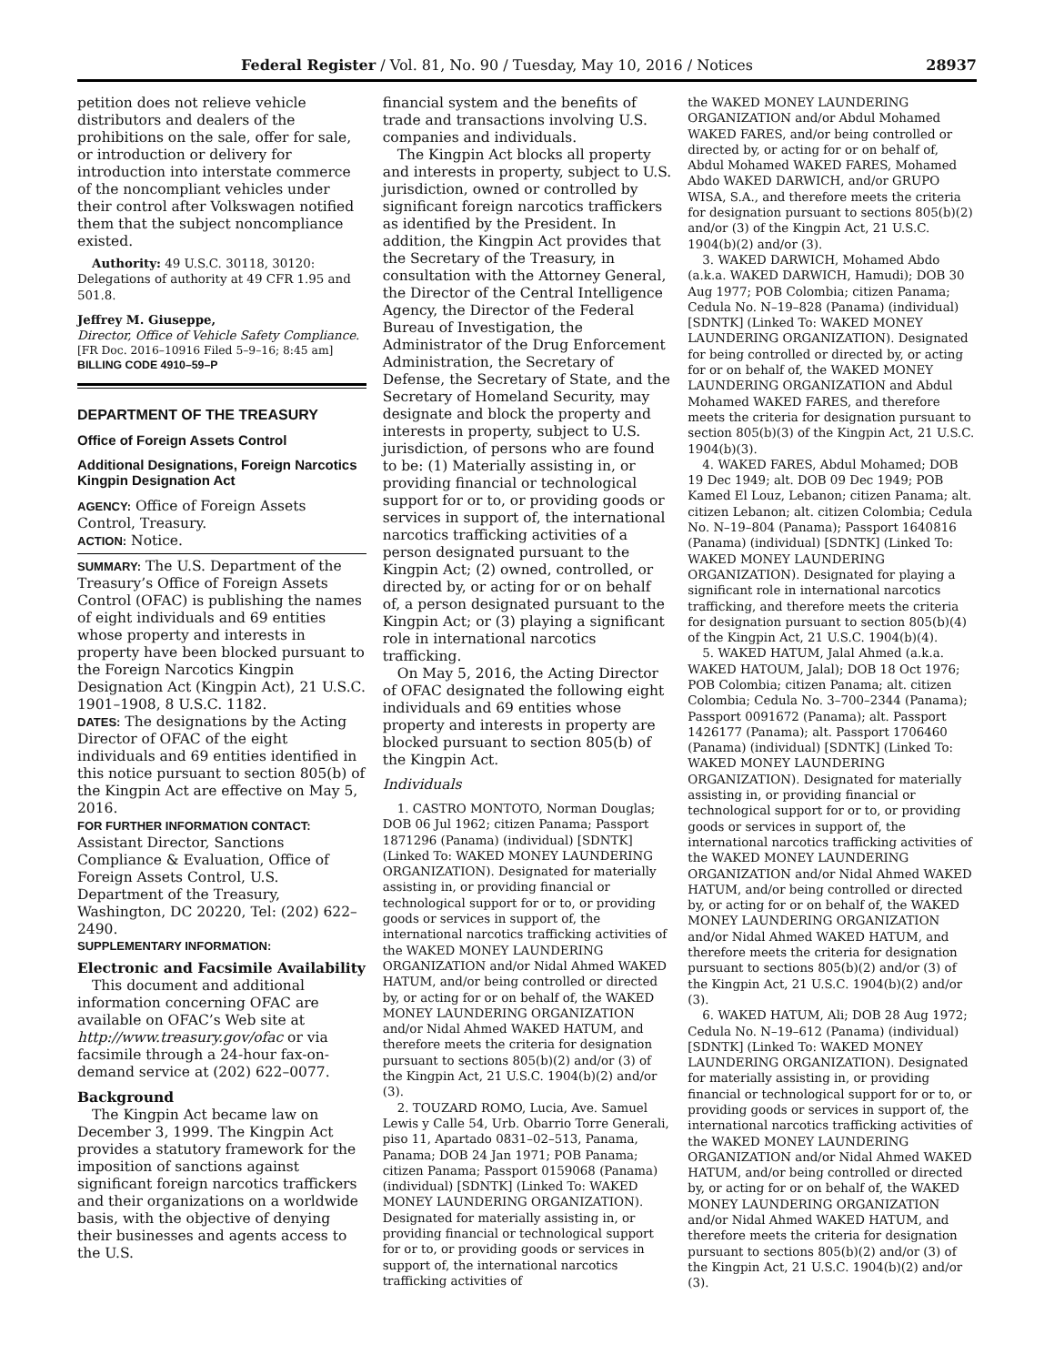Federal Register / Vol. 81, No. 90 / Tuesday, May 10, 2016 / Notices 28937
petition does not relieve vehicle distributors and dealers of the prohibitions on the sale, offer for sale, or introduction or delivery for introduction into interstate commerce of the noncompliant vehicles under their control after Volkswagen notified them that the subject noncompliance existed.
Authority: 49 U.S.C. 30118, 30120: Delegations of authority at 49 CFR 1.95 and 501.8.
Jeffrey M. Giuseppe,
Director, Office of Vehicle Safety Compliance.
[FR Doc. 2016–10916 Filed 5–9–16; 8:45 am]
BILLING CODE 4910–59–P
DEPARTMENT OF THE TREASURY
Office of Foreign Assets Control
Additional Designations, Foreign Narcotics Kingpin Designation Act
AGENCY: Office of Foreign Assets Control, Treasury.
ACTION: Notice.
SUMMARY: The U.S. Department of the Treasury’s Office of Foreign Assets Control (OFAC) is publishing the names of eight individuals and 69 entities whose property and interests in property have been blocked pursuant to the Foreign Narcotics Kingpin Designation Act (Kingpin Act), 21 U.S.C. 1901–1908, 8 U.S.C. 1182.
DATES: The designations by the Acting Director of OFAC of the eight individuals and 69 entities identified in this notice pursuant to section 805(b) of the Kingpin Act are effective on May 5, 2016.
FOR FURTHER INFORMATION CONTACT: Assistant Director, Sanctions Compliance & Evaluation, Office of Foreign Assets Control, U.S. Department of the Treasury, Washington, DC 20220, Tel: (202) 622–2490.
SUPPLEMENTARY INFORMATION:
Electronic and Facsimile Availability
This document and additional information concerning OFAC are available on OFAC’s Web site at http://www.treasury.gov/ofac or via facsimile through a 24-hour fax-on-demand service at (202) 622–0077.
Background
The Kingpin Act became law on December 3, 1999. The Kingpin Act provides a statutory framework for the imposition of sanctions against significant foreign narcotics traffickers and their organizations on a worldwide basis, with the objective of denying their businesses and agents access to the U.S.
financial system and the benefits of trade and transactions involving U.S. companies and individuals.
The Kingpin Act blocks all property and interests in property, subject to U.S. jurisdiction, owned or controlled by significant foreign narcotics traffickers as identified by the President. In addition, the Kingpin Act provides that the Secretary of the Treasury, in consultation with the Attorney General, the Director of the Central Intelligence Agency, the Director of the Federal Bureau of Investigation, the Administrator of the Drug Enforcement Administration, the Secretary of Defense, the Secretary of State, and the Secretary of Homeland Security, may designate and block the property and interests in property, subject to U.S. jurisdiction, of persons who are found to be: (1) Materially assisting in, or providing financial or technological support for or to, or providing goods or services in support of, the international narcotics trafficking activities of a person designated pursuant to the Kingpin Act; (2) owned, controlled, or directed by, or acting for or on behalf of, a person designated pursuant to the Kingpin Act; or (3) playing a significant role in international narcotics trafficking.
On May 5, 2016, the Acting Director of OFAC designated the following eight individuals and 69 entities whose property and interests in property are blocked pursuant to section 805(b) of the Kingpin Act.
Individuals
1. CASTRO MONTOTO, Norman Douglas; DOB 06 Jul 1962; citizen Panama; Passport 1871296 (Panama) (individual) [SDNTK] (Linked To: WAKED MONEY LAUNDERING ORGANIZATION). Designated for materially assisting in, or providing financial or technological support for or to, or providing goods or services in support of, the international narcotics trafficking activities of the WAKED MONEY LAUNDERING ORGANIZATION and/or Nidal Ahmed WAKED HATUM, and/or being controlled or directed by, or acting for or on behalf of, the WAKED MONEY LAUNDERING ORGANIZATION and/or Nidal Ahmed WAKED HATUM, and therefore meets the criteria for designation pursuant to sections 805(b)(2) and/or (3) of the Kingpin Act, 21 U.S.C. 1904(b)(2) and/or (3).
2. TOUZARD ROMO, Lucia, Ave. Samuel Lewis y Calle 54, Urb. Obarrio Torre Generali, piso 11, Apartado 0831–02–513, Panama, Panama; DOB 24 Jan 1971; POB Panama; citizen Panama; Passport 0159068 (Panama) (individual) [SDNTK] (Linked To: WAKED MONEY LAUNDERING ORGANIZATION). Designated for materially assisting in, or providing financial or technological support for or to, or providing goods or services in support of, the international narcotics trafficking activities of
the WAKED MONEY LAUNDERING ORGANIZATION and/or Abdul Mohamed WAKED FARES, and/or being controlled or directed by, or acting for or on behalf of, Abdul Mohamed WAKED FARES, Mohamed Abdo WAKED DARWICH, and/or GRUPO WISA, S.A., and therefore meets the criteria for designation pursuant to sections 805(b)(2) and/or (3) of the Kingpin Act, 21 U.S.C. 1904(b)(2) and/or (3).
3. WAKED DARWICH, Mohamed Abdo (a.k.a. WAKED DARWICH, Hamudi); DOB 30 Aug 1977; POB Colombia; citizen Panama; Cedula No. N–19–828 (Panama) (individual) [SDNTK] (Linked To: WAKED MONEY LAUNDERING ORGANIZATION). Designated for being controlled or directed by, or acting for or on behalf of, the WAKED MONEY LAUNDERING ORGANIZATION and Abdul Mohamed WAKED FARES, and therefore meets the criteria for designation pursuant to section 805(b)(3) of the Kingpin Act, 21 U.S.C. 1904(b)(3).
4. WAKED FARES, Abdul Mohamed; DOB 19 Dec 1949; alt. DOB 09 Dec 1949; POB Kamed El Louz, Lebanon; citizen Panama; alt. citizen Lebanon; alt. citizen Colombia; Cedula No. N–19–804 (Panama); Passport 1640816 (Panama) (individual) [SDNTK] (Linked To: WAKED MONEY LAUNDERING ORGANIZATION). Designated for playing a significant role in international narcotics trafficking, and therefore meets the criteria for designation pursuant to section 805(b)(4) of the Kingpin Act, 21 U.S.C. 1904(b)(4).
5. WAKED HATUM, Jalal Ahmed (a.k.a. WAKED HATOUM, Jalal); DOB 18 Oct 1976; POB Colombia; citizen Panama; alt. citizen Colombia; Cedula No. 3–700–2344 (Panama); Passport 0091672 (Panama); alt. Passport 1426177 (Panama); alt. Passport 1706460 (Panama) (individual) [SDNTK] (Linked To: WAKED MONEY LAUNDERING ORGANIZATION). Designated for materially assisting in, or providing financial or technological support for or to, or providing goods or services in support of, the international narcotics trafficking activities of the WAKED MONEY LAUNDERING ORGANIZATION and/or Nidal Ahmed WAKED HATUM, and/or being controlled or directed by, or acting for or on behalf of, the WAKED MONEY LAUNDERING ORGANIZATION and/or Nidal Ahmed WAKED HATUM, and therefore meets the criteria for designation pursuant to sections 805(b)(2) and/or (3) of the Kingpin Act, 21 U.S.C. 1904(b)(2) and/or (3).
6. WAKED HATUM, Ali; DOB 28 Aug 1972; Cedula No. N–19–612 (Panama) (individual) [SDNTK] (Linked To: WAKED MONEY LAUNDERING ORGANIZATION). Designated for materially assisting in, or providing financial or technological support for or to, or providing goods or services in support of, the international narcotics trafficking activities of the WAKED MONEY LAUNDERING ORGANIZATION and/or Nidal Ahmed WAKED HATUM, and/or being controlled or directed by, or acting for or on behalf of, the WAKED MONEY LAUNDERING ORGANIZATION and/or Nidal Ahmed WAKED HATUM, and therefore meets the criteria for designation pursuant to sections 805(b)(2) and/or (3) of the Kingpin Act, 21 U.S.C. 1904(b)(2) and/or (3).